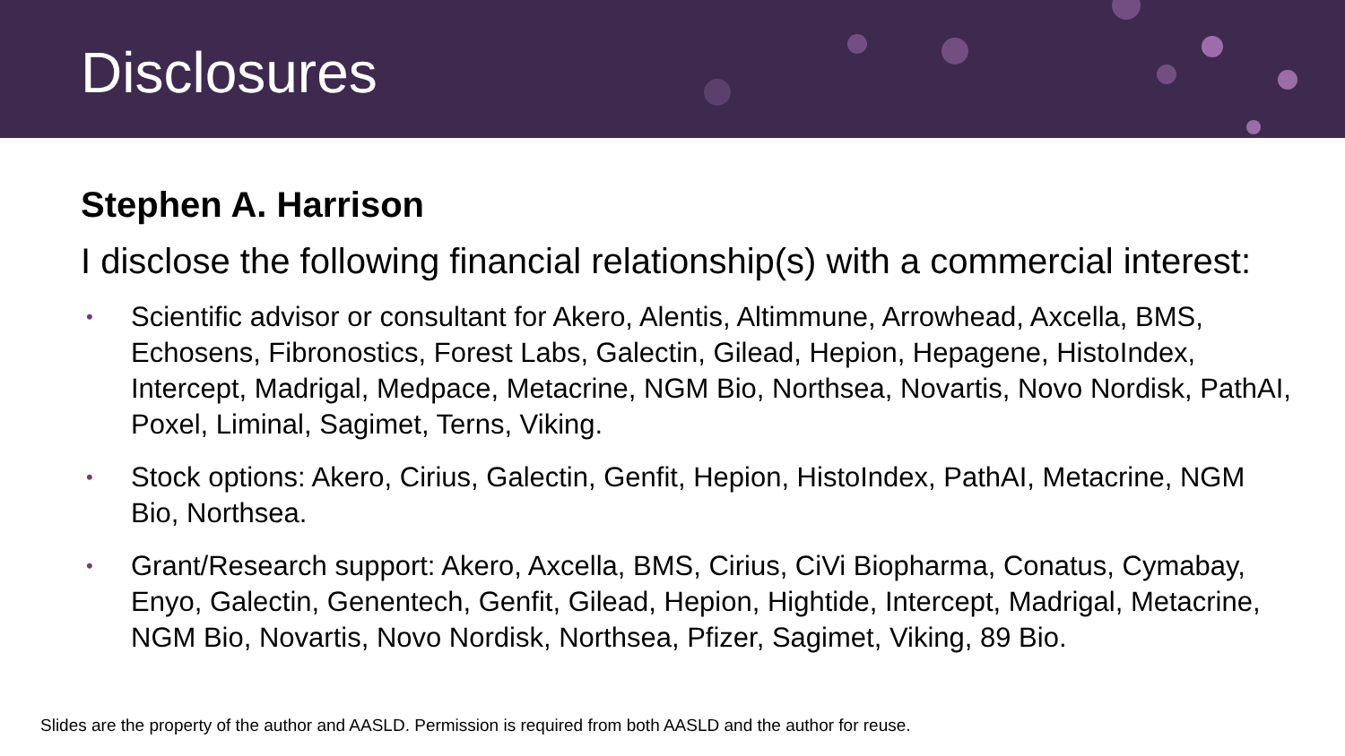Disclosures
Stephen A. Harrison
I disclose the following financial relationship(s) with a commercial interest:
• Scientific advisor or consultant for Akero, Alentis, Altimmune, Arrowhead, Axcella, BMS, Echosens, Fibronostics, Forest Labs, Galectin, Gilead, Hepion, Hepagene, HistoIndex, Intercept, Madrigal, Medpace, Metacrine, NGM Bio, Northsea, Novartis, Novo Nordisk, PathAI, Poxel, Liminal, Sagimet, Terns, Viking.
• Stock options: Akero, Cirius, Galectin, Genfit, Hepion, HistoIndex, PathAI, Metacrine, NGM Bio, Northsea.
• Grant/Research support: Akero, Axcella, BMS, Cirius, CiVi Biopharma, Conatus, Cymabay, Enyo, Galectin, Genentech, Genfit, Gilead, Hepion, Hightide, Intercept, Madrigal, Metacrine, NGM Bio, Novartis, Novo Nordisk, Northsea, Pfizer, Sagimet, Viking, 89 Bio.
Slides are the property of the author and AASLD. Permission is required from both AASLD and the author for reuse.